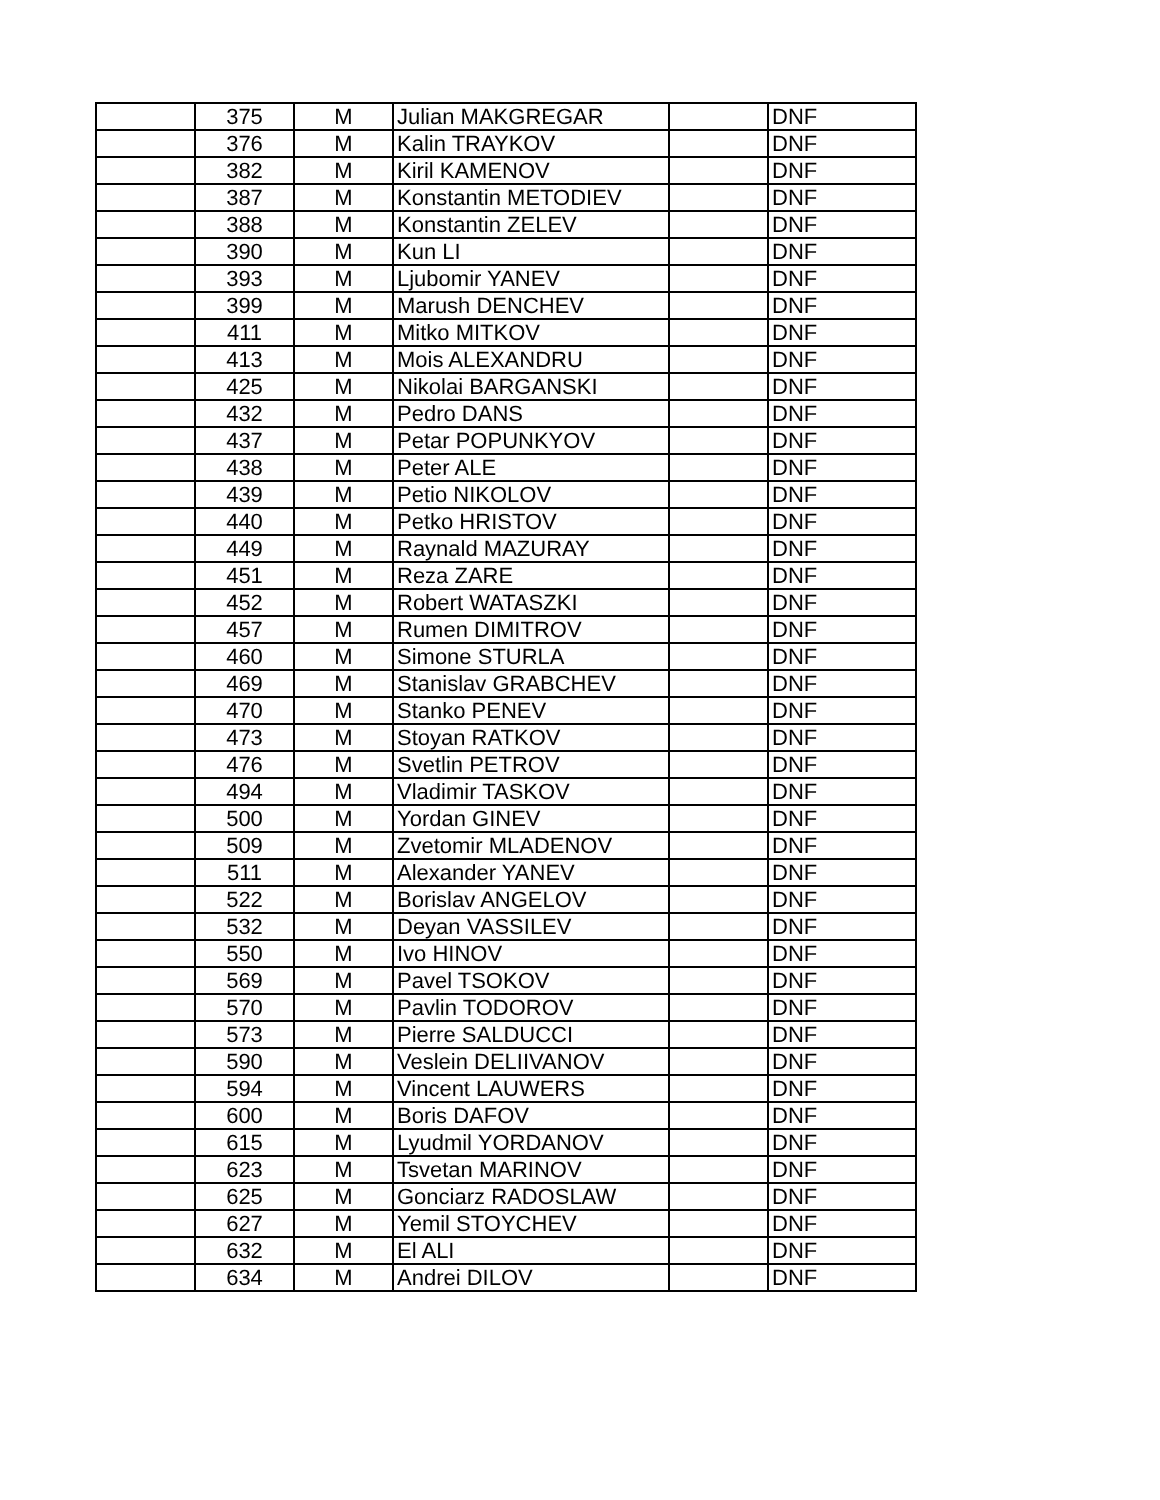| | 375 | M | Julian MAKGREGAR | | DNF |
| | 376 | M | Kalin TRAYKOV | | DNF |
| | 382 | M | Kiril KAMENOV | | DNF |
| | 387 | M | Konstantin METODIEV | | DNF |
| | 388 | M | Konstantin ZELEV | | DNF |
| | 390 | M | Kun LI | | DNF |
| | 393 | M | Ljubomir YANEV | | DNF |
| | 399 | M | Marush DENCHEV | | DNF |
| | 411 | M | Mitko MITKOV | | DNF |
| | 413 | M | Mois ALEXANDRU | | DNF |
| | 425 | M | Nikolai BARGANSKI | | DNF |
| | 432 | M | Pedro DANS | | DNF |
| | 437 | M | Petar POPUNKYOV | | DNF |
| | 438 | M | Peter ALE | | DNF |
| | 439 | M | Petio NIKOLOV | | DNF |
| | 440 | M | Petko HRISTOV | | DNF |
| | 449 | M | Raynald MAZURAY | | DNF |
| | 451 | M | Reza ZARE | | DNF |
| | 452 | M | Robert WATASZKI | | DNF |
| | 457 | M | Rumen DIMITROV | | DNF |
| | 460 | M | Simone STURLA | | DNF |
| | 469 | M | Stanislav GRABCHEV | | DNF |
| | 470 | M | Stanko PENEV | | DNF |
| | 473 | M | Stoyan RATKOV | | DNF |
| | 476 | M | Svetlin PETROV | | DNF |
| | 494 | M | Vladimir TASKOV | | DNF |
| | 500 | M | Yordan GINEV | | DNF |
| | 509 | M | Zvetomir MLADENOV | | DNF |
| | 511 | M | Alexander YANEV | | DNF |
| | 522 | M | Borislav ANGELOV | | DNF |
| | 532 | M | Deyan VASSILEV | | DNF |
| | 550 | M | Ivo HINOV | | DNF |
| | 569 | M | Pavel TSOKOV | | DNF |
| | 570 | M | Pavlin TODOROV | | DNF |
| | 573 | M | Pierre SALDUCCI | | DNF |
| | 590 | M | Veslein DELIIVANOV | | DNF |
| | 594 | M | Vincent LAUWERS | | DNF |
| | 600 | M | Boris DAFOV | | DNF |
| | 615 | M | Lyudmil YORDANOV | | DNF |
| | 623 | M | Tsvetan MARINOV | | DNF |
| | 625 | M | Gonciarz RADOSLAW | | DNF |
| | 627 | M | Yemil STOYCHEV | | DNF |
| | 632 | M | El ALI | | DNF |
| | 634 | M | Andrei DILOV | | DNF |